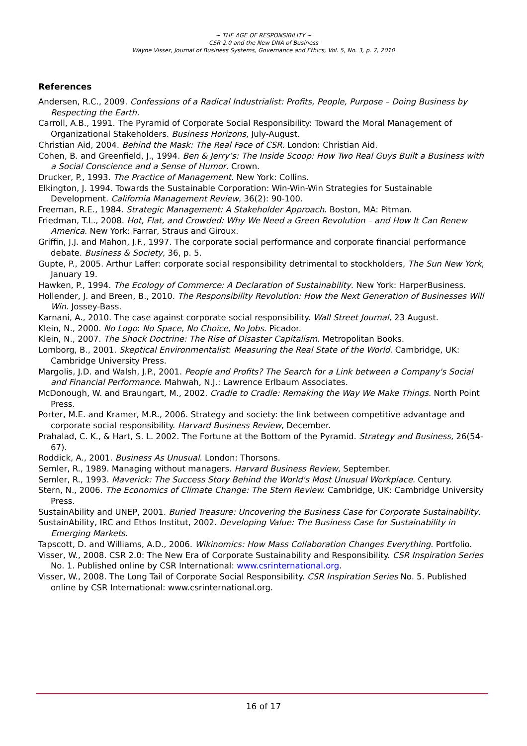~ THE AGE OF RESPONSIBILITY ~
CSR 2.0 and the New DNA of Business
Wayne Visser, Journal of Business Systems, Governance and Ethics, Vol. 5, No. 3, p. 7, 2010
References
Andersen, R.C., 2009. Confessions of a Radical Industrialist: Profits, People, Purpose – Doing Business by Respecting the Earth.
Carroll, A.B., 1991. The Pyramid of Corporate Social Responsibility: Toward the Moral Management of Organizational Stakeholders. Business Horizons, July-August.
Christian Aid, 2004. Behind the Mask: The Real Face of CSR. London: Christian Aid.
Cohen, B. and Greenfield, J., 1994. Ben & Jerry’s: The Inside Scoop: How Two Real Guys Built a Business with a Social Conscience and a Sense of Humor. Crown.
Drucker, P., 1993. The Practice of Management. New York: Collins.
Elkington, J. 1994. Towards the Sustainable Corporation: Win-Win-Win Strategies for Sustainable Development. California Management Review, 36(2): 90-100.
Freeman, R.E., 1984. Strategic Management: A Stakeholder Approach. Boston, MA: Pitman.
Friedman, T.L., 2008. Hot, Flat, and Crowded: Why We Need a Green Revolution – and How It Can Renew America. New York: Farrar, Straus and Giroux.
Griffin, J.J. and Mahon, J.F., 1997. The corporate social performance and corporate financial performance debate. Business & Society, 36, p. 5.
Gupte, P., 2005. Arthur Laffer: corporate social responsibility detrimental to stockholders, The Sun New York, January 19.
Hawken, P., 1994. The Ecology of Commerce: A Declaration of Sustainability. New York: HarperBusiness.
Hollender, J. and Breen, B., 2010. The Responsibility Revolution: How the Next Generation of Businesses Will Win. Jossey-Bass.
Karnani, A., 2010. The case against corporate social responsibility. Wall Street Journal, 23 August.
Klein, N., 2000. No Logo: No Space, No Choice, No Jobs. Picador.
Klein, N., 2007. The Shock Doctrine: The Rise of Disaster Capitalism. Metropolitan Books.
Lomborg, B., 2001. Skeptical Environmentalist: Measuring the Real State of the World. Cambridge, UK: Cambridge University Press.
Margolis, J.D. and Walsh, J.P., 2001. People and Profits? The Search for a Link between a Company's Social and Financial Performance. Mahwah, N.J.: Lawrence Erlbaum Associates.
McDonough, W. and Braungart, M., 2002. Cradle to Cradle: Remaking the Way We Make Things. North Point Press.
Porter, M.E. and Kramer, M.R., 2006. Strategy and society: the link between competitive advantage and corporate social responsibility. Harvard Business Review, December.
Prahalad, C. K., & Hart, S. L. 2002. The Fortune at the Bottom of the Pyramid. Strategy and Business, 26(54-67).
Roddick, A., 2001. Business As Unusual. London: Thorsons.
Semler, R., 1989. Managing without managers. Harvard Business Review, September.
Semler, R., 1993. Maverick: The Success Story Behind the World's Most Unusual Workplace. Century.
Stern, N., 2006. The Economics of Climate Change: The Stern Review. Cambridge, UK: Cambridge University Press.
SustainAbility and UNEP, 2001. Buried Treasure: Uncovering the Business Case for Corporate Sustainability.
SustainAbility, IRC and Ethos Institut, 2002. Developing Value: The Business Case for Sustainability in Emerging Markets.
Tapscott, D. and Williams, A.D., 2006. Wikinomics: How Mass Collaboration Changes Everything. Portfolio.
Visser, W., 2008. CSR 2.0: The New Era of Corporate Sustainability and Responsibility. CSR Inspiration Series No. 1. Published online by CSR International: www.csrinternational.org.
Visser, W., 2008. The Long Tail of Corporate Social Responsibility. CSR Inspiration Series No. 5. Published online by CSR International: www.csrinternational.org.
16 of 17